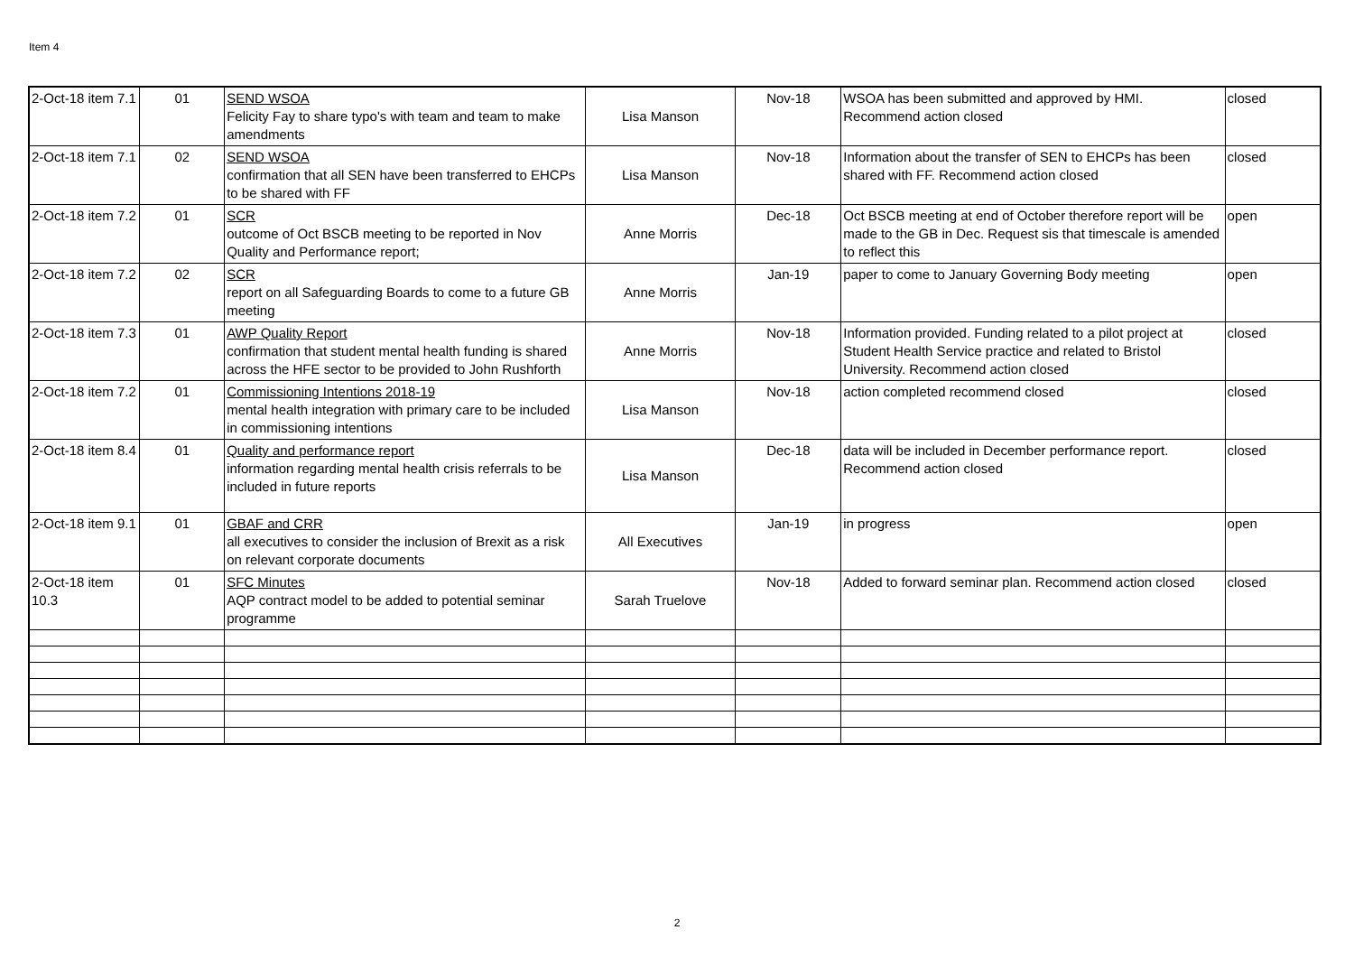Item 4
| 2-Oct-18 item 7.1 | 01 | SEND WSOA Felicity Fay to share typo's with team and team to make amendments | Lisa Manson | Nov-18 | WSOA has been submitted and approved by HMI. Recommend action closed | closed |
| 2-Oct-18 item 7.1 | 02 | SEND WSOA confirmation that all SEN have been transferred to EHCPs to be shared with FF | Lisa Manson | Nov-18 | Information about the transfer of SEN to EHCPs has been shared with FF. Recommend action closed | closed |
| 2-Oct-18 item 7.2 | 01 | SCR outcome of Oct BSCB meeting to be reported in Nov Quality and Performance report; | Anne Morris | Dec-18 | Oct BSCB meeting at end of October therefore report will be made to the GB in Dec. Request sis that timescale is amended to reflect this | open |
| 2-Oct-18 item 7.2 | 02 | SCR report on all Safeguarding Boards to come to a future GB meeting | Anne Morris | Jan-19 | paper to come to January Governing Body meeting | open |
| 2-Oct-18 item 7.3 | 01 | AWP Quality Report confirmation that student mental health funding is shared across the HFE sector to be provided to John Rushforth | Anne Morris | Nov-18 | Information provided. Funding related to a pilot project at Student Health Service practice and related to Bristol University. Recommend action closed | closed |
| 2-Oct-18 item 7.2 | 01 | Commissioning Intentions 2018-19 mental health integration with primary care to be included in commissioning intentions | Lisa Manson | Nov-18 | action completed recommend closed | closed |
| 2-Oct-18 item 8.4 | 01 | Quality and performance report information regarding mental health crisis referrals to be included in future reports | Lisa Manson | Dec-18 | data will be included in December performance report. Recommend action closed | closed |
| 2-Oct-18 item 9.1 | 01 | GBAF and CRR all executives to consider the inclusion of Brexit as a risk on relevant corporate documents | All Executives | Jan-19 | in progress | open |
| 2-Oct-18 item 10.3 | 01 | SFC Minutes AQP contract model to be added to potential seminar programme | Sarah Truelove | Nov-18 | Added to forward seminar plan. Recommend action closed | closed |
2